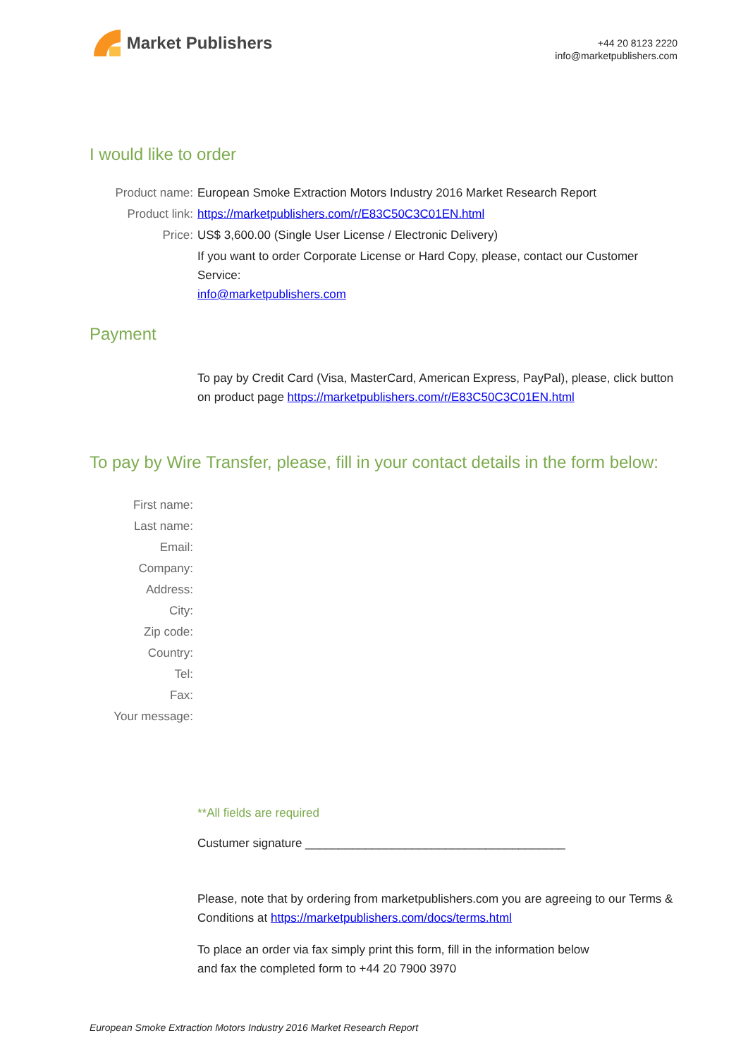Market Publishers
+44 20 8123 2220
info@marketpublishers.com
I would like to order
Product name: European Smoke Extraction Motors Industry 2016 Market Research Report
Product link: https://marketpublishers.com/r/E83C50C3C01EN.html
Price: US$ 3,600.00 (Single User License / Electronic Delivery)
If you want to order Corporate License or Hard Copy, please, contact our Customer Service:
info@marketpublishers.com
Payment
To pay by Credit Card (Visa, MasterCard, American Express, PayPal), please, click button on product page https://marketpublishers.com/r/E83C50C3C01EN.html
To pay by Wire Transfer, please, fill in your contact details in the form below:
First name:
Last name:
Email:
Company:
Address:
City:
Zip code:
Country:
Tel:
Fax:
Your message:
**All fields are required
Custumer signature _______________________________________
Please, note that by ordering from marketpublishers.com you are agreeing to our Terms & Conditions at https://marketpublishers.com/docs/terms.html
To place an order via fax simply print this form, fill in the information below
and fax the completed form to +44 20 7900 3970
European Smoke Extraction Motors Industry 2016 Market Research Report